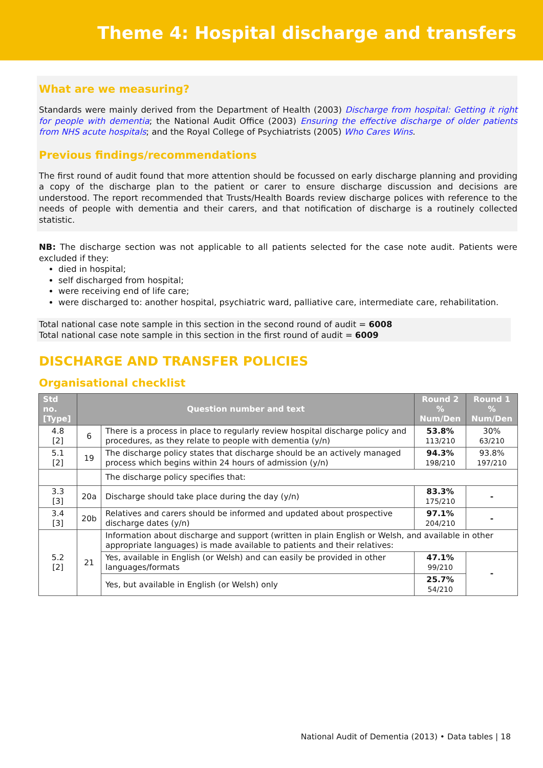Theme 4: Hospital discharge and transfers
What are we measuring?
Standards were mainly derived from the Department of Health (2003) Discharge from hospital: Getting it right for people with dementia; the National Audit Office (2003) Ensuring the effective discharge of older patients from NHS acute hospitals; and the Royal College of Psychiatrists (2005) Who Cares Wins.
Previous findings/recommendations
The first round of audit found that more attention should be focussed on early discharge planning and providing a copy of the discharge plan to the patient or carer to ensure discharge discussion and decisions are understood. The report recommended that Trusts/Health Boards review discharge polices with reference to the needs of people with dementia and their carers, and that notification of discharge is a routinely collected statistic.
NB: The discharge section was not applicable to all patients selected for the case note audit. Patients were excluded if they:
died in hospital;
self discharged from hospital;
were receiving end of life care;
were discharged to: another hospital, psychiatric ward, palliative care, intermediate care, rehabilitation.
Total national case note sample in this section in the second round of audit = 6008
Total national case note sample in this section in the first round of audit = 6009
DISCHARGE AND TRANSFER POLICIES
Organisational checklist
| Std no. [Type] | Question number and text | | Round 2 % Num/Den | Round 1 % Num/Den |
| --- | --- | --- | --- | --- |
| 4.8 [2] | 6 | There is a process in place to regularly review hospital discharge policy and procedures, as they relate to people with dementia (y/n) | 53.8% 113/210 | 30% 63/210 |
| 5.1 [2] | 19 | The discharge policy states that discharge should be an actively managed process which begins within 24 hours of admission (y/n) | 94.3% 198/210 | 93.8% 197/210 |
| | | The discharge policy specifies that: | | |
| 3.3 [3] | 20a | Discharge should take place during the day (y/n) | 83.3% 175/210 | - |
| 3.4 [3] | 20b | Relatives and carers should be informed and updated about prospective discharge dates (y/n) | 97.1% 204/210 | - |
| 5.2 [2] | 21 | Information about discharge and support (written in plain English or Welsh, and available in other appropriate languages) is made available to patients and their relatives: | | |
| | | Yes, available in English (or Welsh) and can easily be provided in other languages/formats | 47.1% 99/210 | - |
| | | Yes, but available in English (or Welsh) only | 25.7% 54/210 | |
National Audit of Dementia (2013) • Data tables | 18